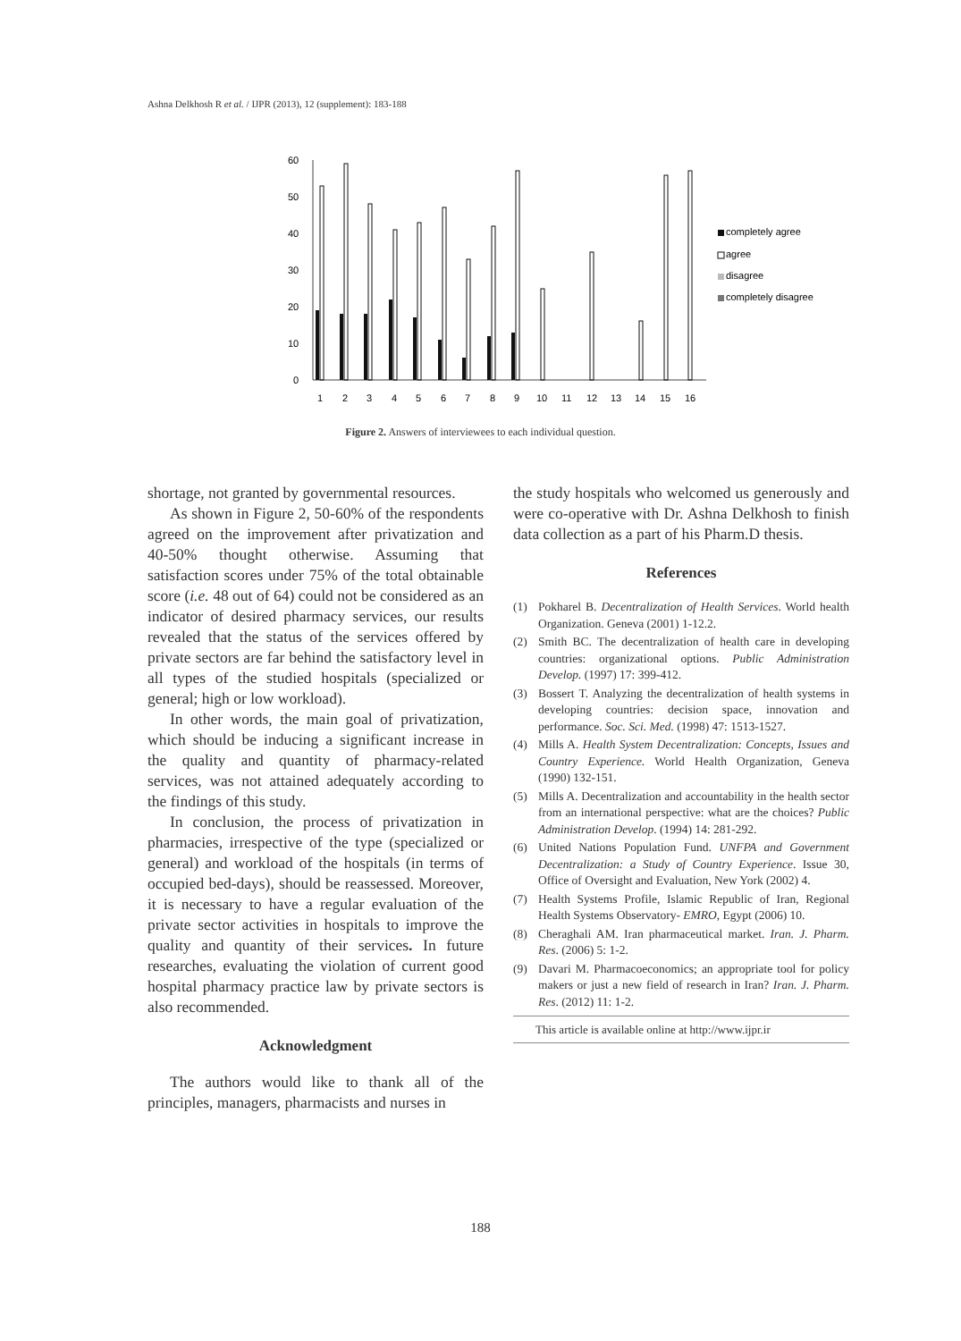Ashna Delkhosh R et al. / IJPR (2013), 12 (supplement): 183-188
60
50
40
30
20
10
0
1
2
3
4
5
6
7
8
9
10
11
12
13
14
15
16
completely agree
agree
disagree
completely disagree
Figure 2. Answers of interviewees to each individual question.
shortage, not granted by governmental resources.
As shown in Figure 2, 50-60% of the respondents agreed on the improvement after privatization and 40-50% thought otherwise. Assuming that satisfaction scores under 75% of the total obtainable score (i.e. 48 out of 64) could not be considered as an indicator of desired pharmacy services, our results revealed that the status of the services offered by private sectors are far behind the satisfactory level in all types of the studied hospitals (specialized or general; high or low workload).
In other words, the main goal of privatization, which should be inducing a significant increase in the quality and quantity of pharmacy-related services, was not attained adequately according to the findings of this study.
In conclusion, the process of privatization in pharmacies, irrespective of the type (specialized or general) and workload of the hospitals (in terms of occupied bed-days), should be reassessed. Moreover, it is necessary to have a regular evaluation of the private sector activities in hospitals to improve the quality and quantity of their services. In future researches, evaluating the violation of current good hospital pharmacy practice law by private sectors is also recommended.
Acknowledgment
The authors would like to thank all of the principles, managers, pharmacists and nurses in
the study hospitals who welcomed us generously and were co-operative with Dr. Ashna Delkhosh to finish data collection as a part of his Pharm.D thesis.
References
(1) Pokharel B. Decentralization of Health Services. World health Organization. Geneva (2001) 1-12.2.
(2) Smith BC. The decentralization of health care in developing countries: organizational options. Public Administration Develop. (1997) 17: 399-412.
(3) Bossert T. Analyzing the decentralization of health systems in developing countries: decision space, innovation and performance. Soc. Sci. Med. (1998) 47: 1513-1527.
(4) Mills A. Health System Decentralization: Concepts, Issues and Country Experience. World Health Organization, Geneva (1990) 132-151.
(5) Mills A. Decentralization and accountability in the health sector from an international perspective: what are the choices? Public Administration Develop. (1994) 14: 281-292.
(6) United Nations Population Fund. UNFPA and Government Decentralization: a Study of Country Experience. Issue 30, Office of Oversight and Evaluation, New York (2002) 4.
(7) Health Systems Profile, Islamic Republic of Iran, Regional Health Systems Observatory- EMRO, Egypt (2006) 10.
(8) Cheraghali AM. Iran pharmaceutical market. Iran. J. Pharm. Res. (2006) 5: 1-2.
(9) Davari M. Pharmacoeconomics; an appropriate tool for policy makers or just a new field of research in Iran? Iran. J. Pharm. Res. (2012) 11: 1-2.
This article is available online at http://www.ijpr.ir
188